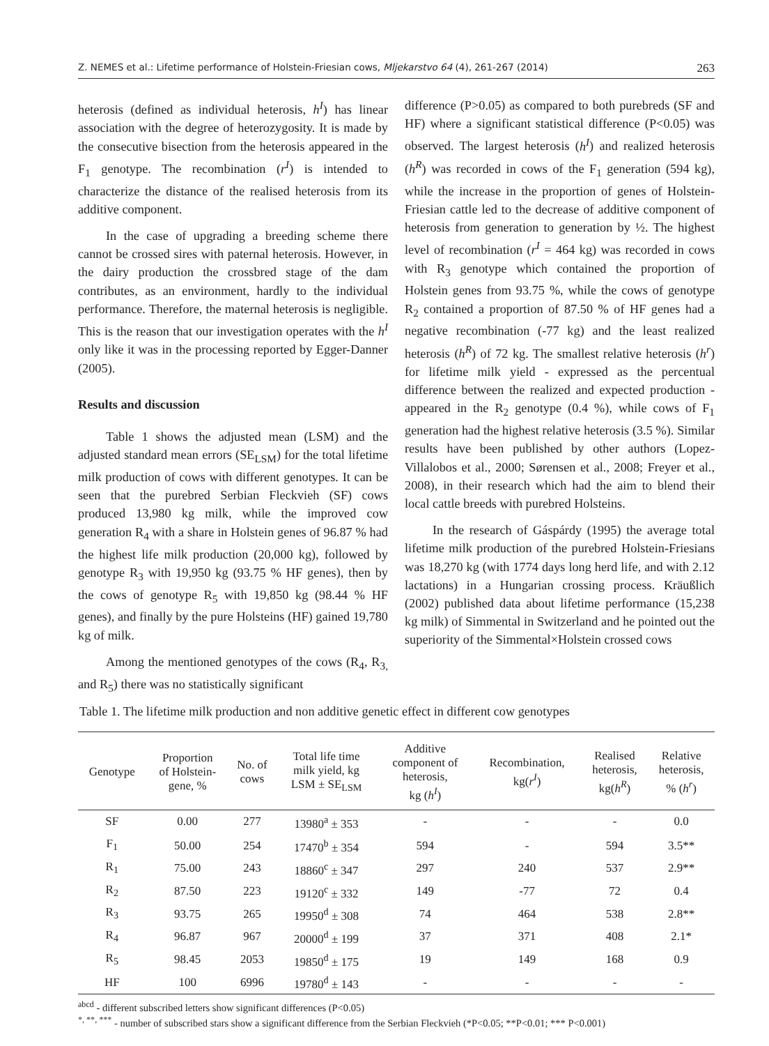Z. NEMES et al.: Lifetime performance of Holstein-Friesian cows, Mljekarstvo 64 (4), 261-267 (2014) 263
heterosis (defined as individual heterosis, h<sup>I</sup>) has linear association with the degree of heterozygosity. It is made by the consecutive bisection from the heterosis appeared in the F<sub>1</sub> genotype. The recombination (r<sup>I</sup>) is intended to characterize the distance of the realised heterosis from its additive component.
In the case of upgrading a breeding scheme there cannot be crossed sires with paternal heterosis. However, in the dairy production the crossbred stage of the dam contributes, as an environment, hardly to the individual performance. Therefore, the maternal heterosis is negligible. This is the reason that our investigation operates with the h<sup>I</sup> only like it was in the processing reported by Egger-Danner (2005).
Results and discussion
Table 1 shows the adjusted mean (LSM) and the adjusted standard mean errors (SE<sub>LSM</sub>) for the total lifetime milk production of cows with different genotypes. It can be seen that the purebred Serbian Fleckvieh (SF) cows produced 13,980 kg milk, while the improved cow generation R<sub>4</sub> with a share in Holstein genes of 96.87 % had the highest life milk production (20,000 kg), followed by genotype R<sub>3</sub> with 19,950 kg (93.75 % HF genes), then by the cows of genotype R<sub>5</sub> with 19,850 kg (98.44 % HF genes), and finally by the pure Holsteins (HF) gained 19,780 kg of milk.
Among the mentioned genotypes of the cows (R<sub>4</sub>, R<sub>3,</sub> and R<sub>5</sub>) there was no statistically significant
difference (P>0.05) as compared to both purebreds (SF and HF) where a significant statistical difference (P<0.05) was observed. The largest heterosis (h<sup>I</sup>) and realized heterosis (h<sup>R</sup>) was recorded in cows of the F<sub>1</sub> generation (594 kg), while the increase in the proportion of genes of Holstein-Friesian cattle led to the decrease of additive component of heterosis from generation to generation by ½. The highest level of recombination (r<sup>I</sup> = 464 kg) was recorded in cows with R<sub>3</sub> genotype which contained the proportion of Holstein genes from 93.75 %, while the cows of genotype R<sub>2</sub> contained a proportion of 87.50 % of HF genes had a negative recombination (-77 kg) and the least realized heterosis (h<sup>R</sup>) of 72 kg. The smallest relative heterosis (h<sup>r</sup>) for lifetime milk yield - expressed as the percentual difference between the realized and expected production - appeared in the R<sub>2</sub> genotype (0.4 %), while cows of F<sub>1</sub> generation had the highest relative heterosis (3.5 %). Similar results have been published by other authors (Lopez-Villalobos et al., 2000; Sørensen et al., 2008; Freyer et al., 2008), in their research which had the aim to blend their local cattle breeds with purebred Holsteins.
In the research of Gáspárdy (1995) the average total lifetime milk production of the purebred Holstein-Friesians was 18,270 kg (with 1774 days long herd life, and with 2.12 lactations) in a Hungarian crossing process. Kräußlich (2002) published data about lifetime performance (15,238 kg milk) of Simmental in Switzerland and he pointed out the superiority of the Simmental×Holstein crossed cows
Table 1. The lifetime milk production and non additive genetic effect in different cow genotypes
| Genotype | Proportion of Holstein- gene, % | No. of cows | Total life time milk yield, kg LSM ± SE<sub>LSM</sub> | Additive component of heterosis, kg ( h<sup>I</sup> ) | Recombination, kg( r<sup>I</sup> ) | Realised heterosis, kg( h<sup>R</sup> ) | Relative heterosis, % ( h<sup>r</sup> ) |
| --- | --- | --- | --- | --- | --- | --- | --- |
| SF | 0.00 | 277 | 13980<sup>a</sup> ± 353 | - | - | - | 0.0 |
| F<sub>1</sub> | 50.00 | 254 | 17470<sup>b</sup> ± 354 | 594 | - | 594 | 3.5** |
| R<sub>1</sub> | 75.00 | 243 | 18860<sup>c</sup> ± 347 | 297 | 240 | 537 | 2.9** |
| R<sub>2</sub> | 87.50 | 223 | 19120<sup>c</sup> ± 332 | 149 | -77 | 72 | 0.4 |
| R<sub>3</sub> | 93.75 | 265 | 19950<sup>d</sup> ± 308 | 74 | 464 | 538 | 2.8** |
| R<sub>4</sub> | 96.87 | 967 | 20000<sup>d</sup> ± 199 | 37 | 371 | 408 | 2.1* |
| R<sub>5</sub> | 98.45 | 2053 | 19850<sup>d</sup> ± 175 | 19 | 149 | 168 | 0.9 |
| HF | 100 | 6996 | 19780<sup>d</sup> ± 143 | - | - | - | - |
<sup>abcd</sup> - different subscribed letters show significant differences (P<0.05)
<sup>*, **, ***</sup> - number of subscribed stars show a significant difference from the Serbian Fleckvieh (*P<0.05; **P<0.01; *** P<0.001)